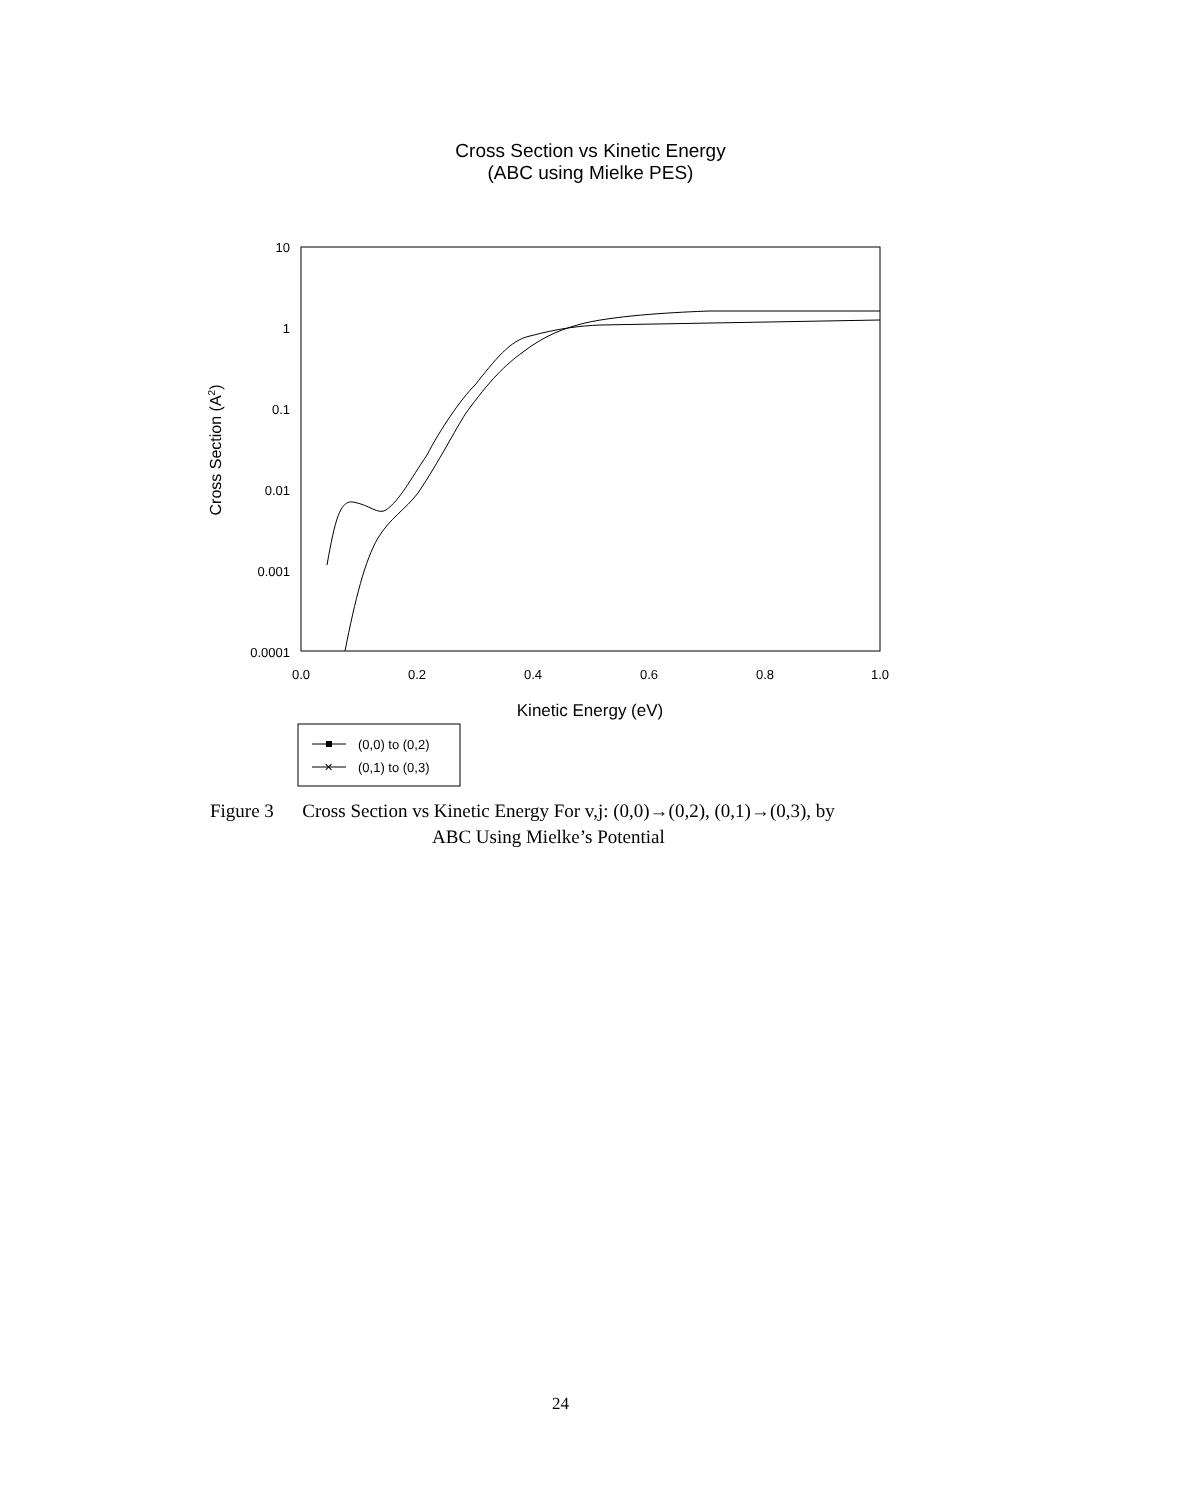Cross Section vs Kinetic Energy
(ABC using Mielke PES)
10
1
0.1
0.01
0.001
0.0001
0.0
0.2
0.4
0.6
0.8
1.0
Kinetic Energy (eV)
Cross Section (A2)
✕
(0,0) to (0,2)
(0,1) to (0,3)
Figure 3 Cross Section vs Kinetic Energy For v,j: (0,0)→(0,2), (0,1)→(0,3), by
ABC Using Mielke’s Potential
24